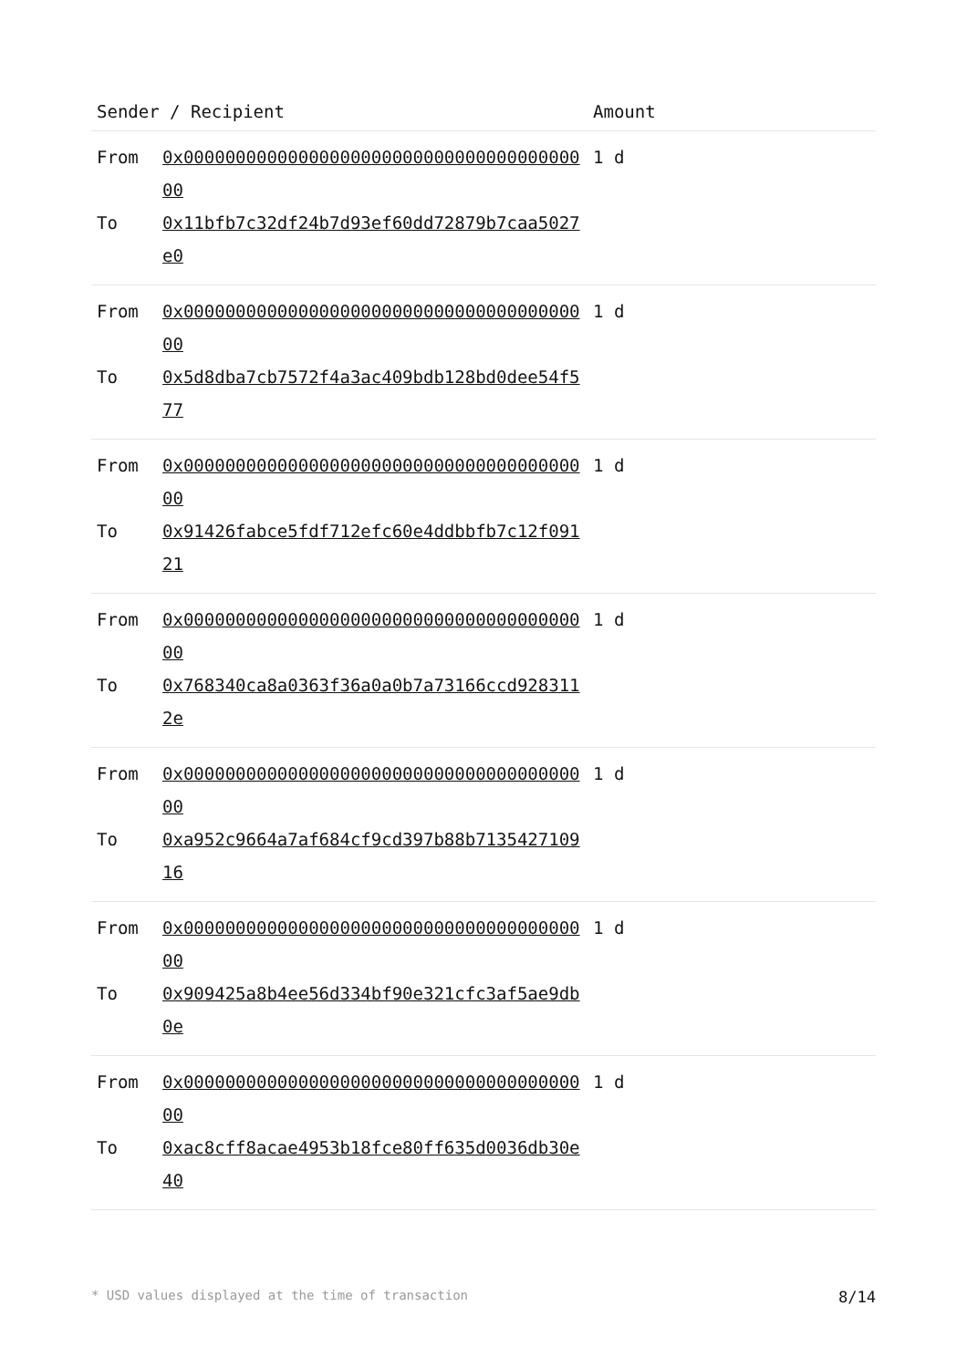| Sender / Recipient | | Amount |
| --- | --- | --- |
| From | 0x0000000000000000000000000000000000000000 | 1 d |
| To | 0x11bfb7c32df24b7d93ef60dd72879b7caa5027e0 | |
| From | 0x0000000000000000000000000000000000000000 | 1 d |
| To | 0x5d8dba7cb7572f4a3ac409bdb128bd0dee54f577 | |
| From | 0x0000000000000000000000000000000000000000 | 1 d |
| To | 0x91426fabce5fdf712efc60e4ddbbfb7c12f09121 | |
| From | 0x0000000000000000000000000000000000000000 | 1 d |
| To | 0x768340ca8a0363f36a0a0b7a73166ccd9283112e | |
| From | 0x0000000000000000000000000000000000000000 | 1 d |
| To | 0xa952c9664a7af684cf9cd397b88b713542710916 | |
| From | 0x0000000000000000000000000000000000000000 | 1 d |
| To | 0x909425a8b4ee56d334bf90e321cfc3af5ae9db0e | |
| From | 0x0000000000000000000000000000000000000000 | 1 d |
| To | 0xac8cff8acae4953b18fce80ff635d0036db30e40 | |
* USD values displayed at the time of transaction 8/14